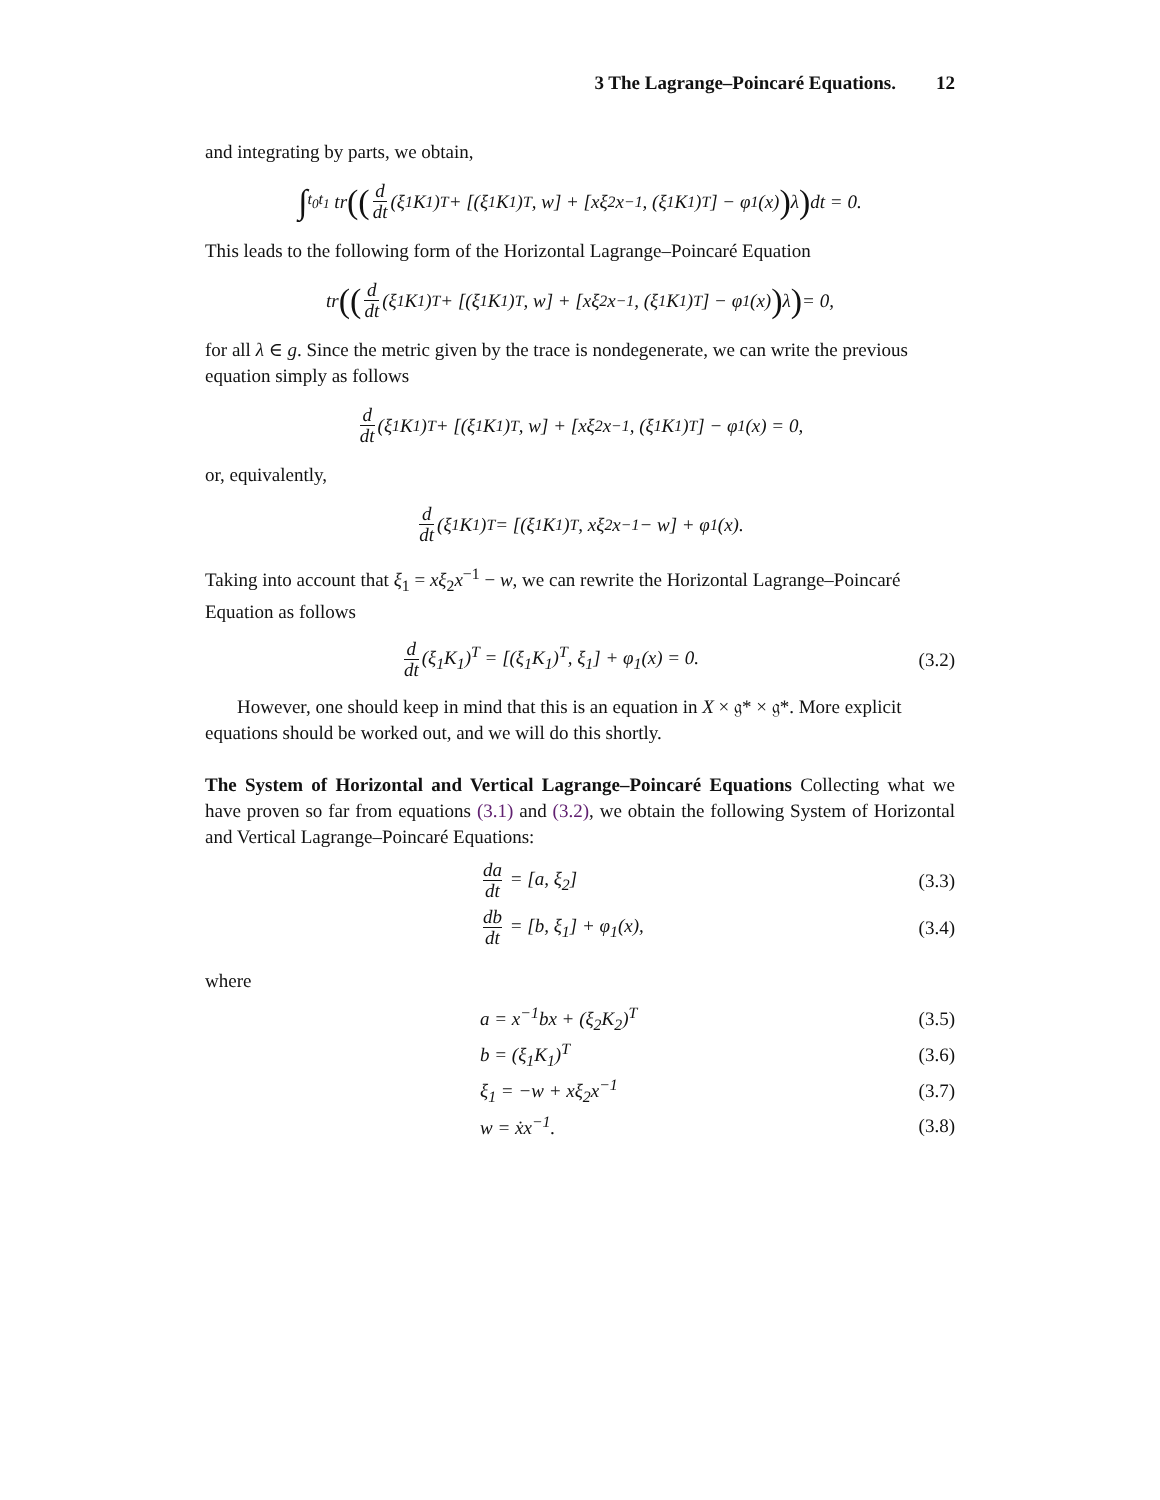3 The Lagrange–Poincaré Equations. 12
and integrating by parts, we obtain,
∫<sub>t<sub>0</sub></sub><sup>t<sub>1</sub></sup> tr ((d dt (ξ<sub>1</sub>K<sub>1</sub>)<sup>T</sup> + [(ξ<sub>1</sub>K<sub>1</sub>)<sup>T</sup>, w] + [xξ<sub>2</sub>x<sup>−1</sup>, (ξ<sub>1</sub>K<sub>1</sub>)<sup>T</sup>] − φ<sub>1</sub>(x)) λ) dt = 0.
This leads to the following form of the Horizontal Lagrange–Poincaré Equation
tr ((d dt (ξ<sub>1</sub>K<sub>1</sub>)<sup>T</sup> + [(ξ<sub>1</sub>K<sub>1</sub>)<sup>T</sup>, w] + [xξ<sub>2</sub>x<sup>−1</sup>, (ξ<sub>1</sub>K<sub>1</sub>)<sup>T</sup>] − φ<sub>1</sub>(x)) λ) = 0,
for all λ ∈ g. Since the metric given by the trace is nondegenerate, we can write the previous equation simply as follows
d dt (ξ<sub>1</sub>K<sub>1</sub>)<sup>T</sup> + [(ξ<sub>1</sub>K<sub>1</sub>)<sup>T</sup>, w] + [xξ<sub>2</sub>x<sup>−1</sup>, (ξ<sub>1</sub>K<sub>1</sub>)<sup>T</sup>] − φ<sub>1</sub>(x) = 0,
or, equivalently,
d dt (ξ<sub>1</sub>K<sub>1</sub>)<sup>T</sup> = [(ξ<sub>1</sub>K<sub>1</sub>)<sup>T</sup>, xξ<sub>2</sub>x<sup>−1</sup> − w] + φ<sub>1</sub>(x).
Taking into account that ξ<sub>1</sub> = xξ<sub>2</sub>x<sup>−1</sup> − w, we can rewrite the Horizontal Lagrange–Poincaré Equation as follows
d dt (ξ<sub>1</sub>K<sub>1</sub>)<sup>T</sup> = [(ξ<sub>1</sub>K<sub>1</sub>)<sup>T</sup>, ξ<sub>1</sub>] + φ<sub>1</sub>(x) = 0.
(3.2)
However, one should keep in mind that this is an equation in X × 𝔤* × 𝔤*. More explicit equations should be worked out, and we will do this shortly.
The System of Horizontal and Vertical Lagrange–Poincaré Equations Collecting what we have proven so far from equations (3.1) and (3.2), we obtain the following System of Horizontal and Vertical Lagrange–Poincaré Equations:
da dt = [a, ξ<sub>2</sub>] (3.3)
db dt = [b, ξ<sub>1</sub>] + φ<sub>1</sub>(x), (3.4)
where
a = x<sup>−1</sup>bx + (ξ<sub>2</sub>K<sub>2</sub>)<sup>T</sup> (3.5)
b = (ξ<sub>1</sub>K<sub>1</sub>)<sup>T</sup> (3.6)
ξ<sub>1</sub> = −w + xξ<sub>2</sub>x<sup>−1</sup> (3.7)
w = ẋx<sup>−1</sup>. (3.8)